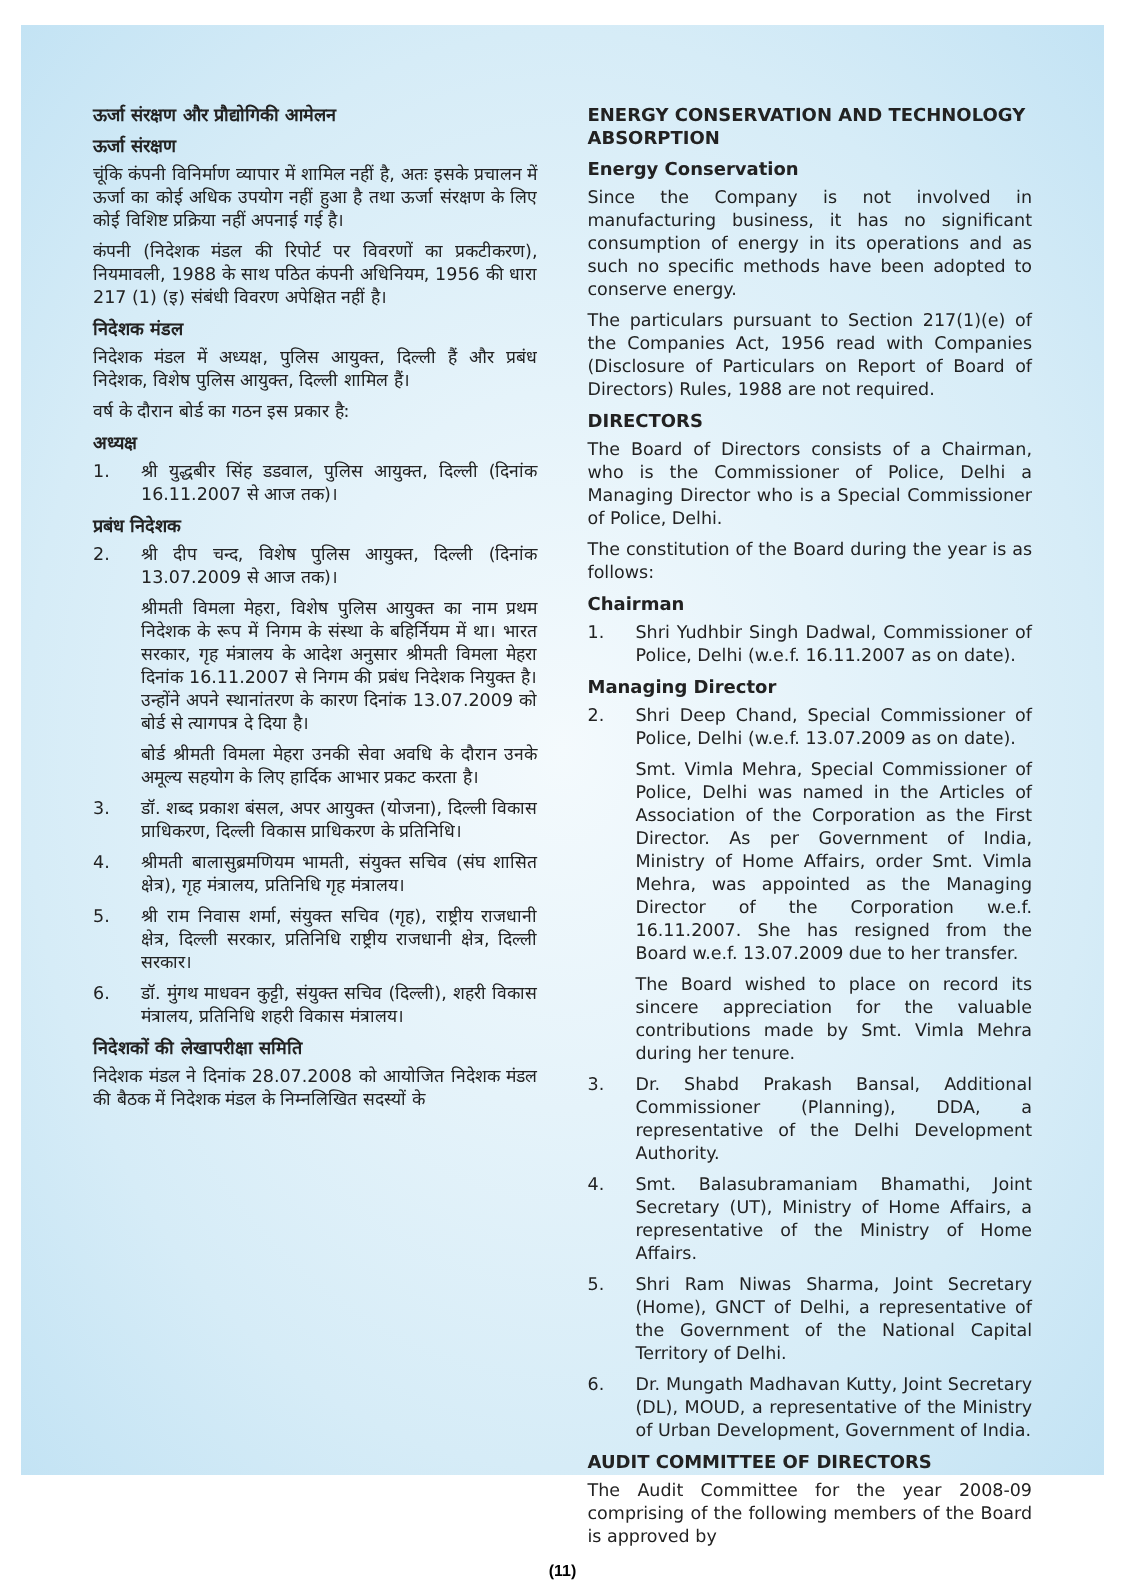ऊर्जा संरक्षण और प्रौद्योगिकी आमेलन
ऊर्जा संरक्षण
चूंकि कंपनी विनिर्माण व्यापार में शामिल नहीं है, अतः इसके प्रचालन में ऊर्जा का कोई अधिक उपयोग नहीं हुआ है तथा ऊर्जा संरक्षण के लिए कोई विशिष्ट प्रक्रिया नहीं अपनाई गई है।
कंपनी (निदेशक मंडल की रिपोर्ट पर विवरणों का प्रकटीकरण), नियमावली, 1988 के साथ पठित कंपनी अधिनियम, 1956 की धारा 217 (1) (इ) संबंधी विवरण अपेक्षित नहीं है।
निदेशक मंडल
निदेशक मंडल में अध्यक्ष, पुलिस आयुक्त, दिल्ली हैं और प्रबंध निदेशक, विशेष पुलिस आयुक्त, दिल्ली शामिल हैं।
वर्ष के दौरान बोर्ड का गठन इस प्रकार है:
अध्यक्ष
1. श्री युद्धबीर सिंह डडवाल, पुलिस आयुक्त, दिल्ली (दिनांक 16.11.2007 से आज तक)।
प्रबंध निदेशक
2. श्री दीप चन्द, विशेष पुलिस आयुक्त, दिल्ली (दिनांक 13.07.2009 से आज तक)।
श्रीमती विमला मेहरा, विशेष पुलिस आयुक्त का नाम प्रथम निदेशक के रूप में निगम के संस्था के बहिर्नियम में था। भारत सरकार, गृह मंत्रालय के आदेश अनुसार श्रीमती विमला मेहरा दिनांक 16.11.2007 से निगम की प्रबंध निदेशक नियुक्त है। उन्होंने अपने स्थानांतरण के कारण दिनांक 13.07.2009 को बोर्ड से त्यागपत्र दे दिया है।
बोर्ड श्रीमती विमला मेहरा उनकी सेवा अवधि के दौरान उनके अमूल्य सहयोग के लिए हार्दिक आभार प्रकट करता है।
3. डॉ. शब्द प्रकाश बंसल, अपर आयुक्त (योजना), दिल्ली विकास प्राधिकरण, दिल्ली विकास प्राधिकरण के प्रतिनिधि।
4. श्रीमती बालासुब्रमणियम भामती, संयुक्त सचिव (संघ शासित क्षेत्र), गृह मंत्रालय, प्रतिनिधि गृह मंत्रालय।
5. श्री राम निवास शर्मा, संयुक्त सचिव (गृह), राष्ट्रीय राजधानी क्षेत्र, दिल्ली सरकार, प्रतिनिधि राष्ट्रीय राजधानी क्षेत्र, दिल्ली सरकार।
6. डॉ. मुंगथ माधवन कुट्टी, संयुक्त सचिव (दिल्ली), शहरी विकास मंत्रालय, प्रतिनिधि शहरी विकास मंत्रालय।
निदेशकों की लेखापरीक्षा समिति
निदेशक मंडल ने दिनांक 28.07.2008 को आयोजित निदेशक मंडल की बैठक में निदेशक मंडल के निम्नलिखित सदस्यों के
ENERGY CONSERVATION AND TECHNOLOGY ABSORPTION
Energy Conservation
Since the Company is not involved in manufacturing business, it has no significant consumption of energy in its operations and as such no specific methods have been adopted to conserve energy.
The particulars pursuant to Section 217(1)(e) of the Companies Act, 1956 read with Companies (Disclosure of Particulars on Report of Board of Directors) Rules, 1988 are not required.
DIRECTORS
The Board of Directors consists of a Chairman, who is the Commissioner of Police, Delhi a Managing Director who is a Special Commissioner of Police, Delhi.
The constitution of the Board during the year is as follows:
Chairman
1. Shri Yudhbir Singh Dadwal, Commissioner of Police, Delhi (w.e.f. 16.11.2007 as on date).
Managing Director
2. Shri Deep Chand, Special Commissioner of Police, Delhi (w.e.f. 13.07.2009 as on date).
Smt. Vimla Mehra, Special Commissioner of Police, Delhi was named in the Articles of Association of the Corporation as the First Director. As per Government of India, Ministry of Home Affairs, order Smt. Vimla Mehra, was appointed as the Managing Director of the Corporation w.e.f. 16.11.2007. She has resigned from the Board w.e.f. 13.07.2009 due to her transfer.
The Board wished to place on record its sincere appreciation for the valuable contributions made by Smt. Vimla Mehra during her tenure.
3. Dr. Shabd Prakash Bansal, Additional Commissioner (Planning), DDA, a representative of the Delhi Development Authority.
4. Smt. Balasubramaniam Bhamathi, Joint Secretary (UT), Ministry of Home Affairs, a representative of the Ministry of Home Affairs.
5. Shri Ram Niwas Sharma, Joint Secretary (Home), GNCT of Delhi, a representative of the Government of the National Capital Territory of Delhi.
6. Dr. Mungath Madhavan Kutty, Joint Secretary (DL), MOUD, a representative of the Ministry of Urban Development, Government of India.
AUDIT COMMITTEE OF DIRECTORS
The Audit Committee for the year 2008-09 comprising of the following members of the Board is approved by
(11)